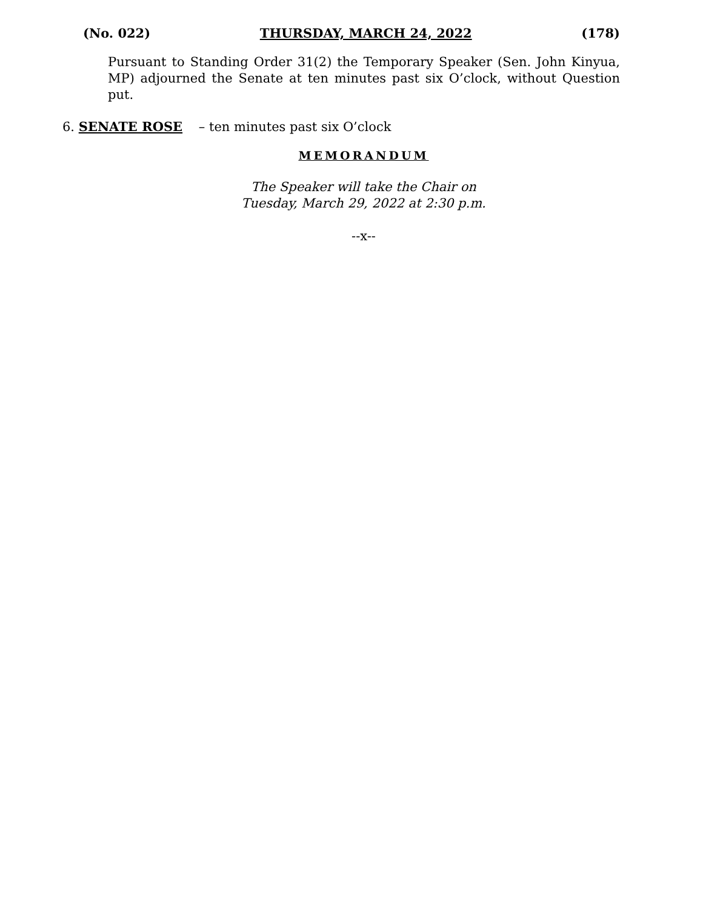(No. 022) THURSDAY, MARCH 24, 2022 (178)
Pursuant to Standing Order 31(2) the Temporary Speaker (Sen. John Kinyua, MP) adjourned the Senate at ten minutes past six O’clock, without Question put.
6. SENATE ROSE – ten minutes past six O’clock
MEMORANDUM
The Speaker will take the Chair on
Tuesday, March 29, 2022 at 2:30 p.m.
--x--